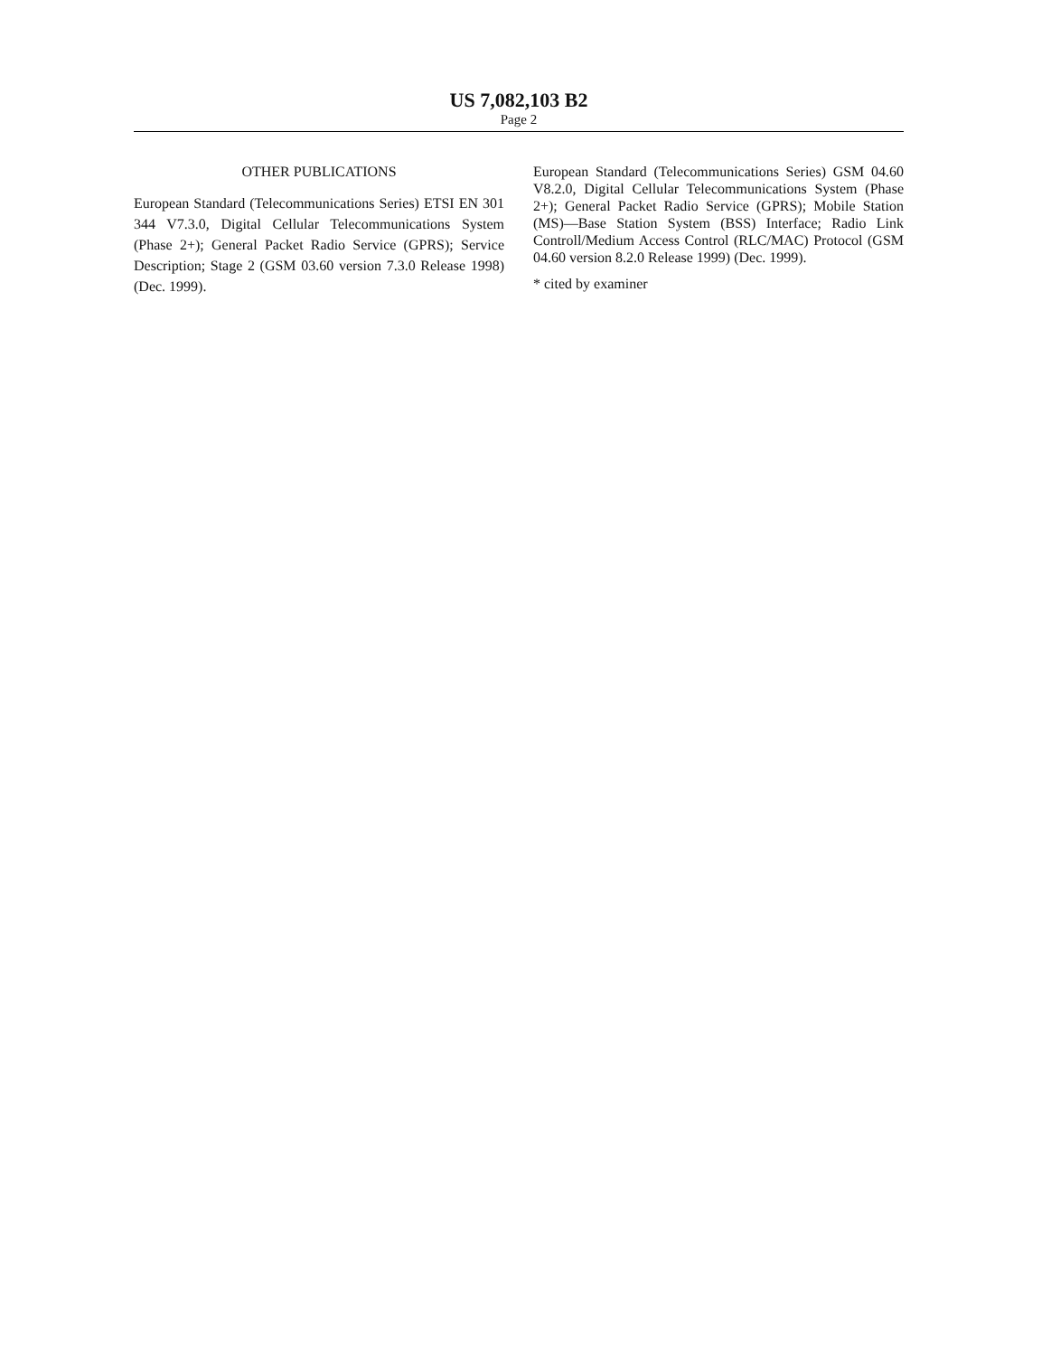US 7,082,103 B2
Page 2
OTHER PUBLICATIONS
European Standard (Telecommunications Series) ETSI EN 301 344 V7.3.0, Digital Cellular Telecommunications System (Phase 2+); General Packet Radio Service (GPRS); Service Description; Stage 2 (GSM 03.60 version 7.3.0 Release 1998) (Dec. 1999).
European Standard (Telecommunications Series) GSM 04.60 V8.2.0, Digital Cellular Telecommunications System (Phase 2+); General Packet Radio Service (GPRS); Mobile Station (MS)—Base Station System (BSS) Interface; Radio Link Controll/Medium Access Control (RLC/MAC) Protocol (GSM 04.60 version 8.2.0 Release 1999) (Dec. 1999).
* cited by examiner